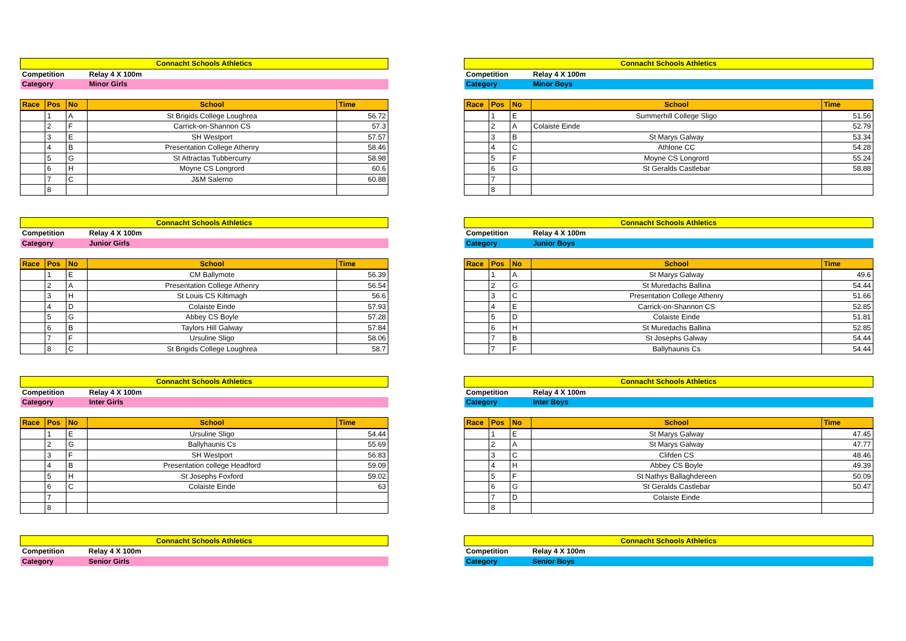| Connacht Schools Athletics | | | | |
| Competition | | | Relay 4 X 100m | |
| Category | | | Minor Girls | |
| Race | Pos | No | School | Time |
| | 1 | A | St Brigids College Loughrea | 56.72 |
| | 2 | F | Carrick-on-Shannon CS | 57.3 |
| | 3 | E | SH Westport | 57.57 |
| | 4 | B | Presentation College Athenry | 58.46 |
| | 5 | G | St Attractas Tubbercurry | 58.98 |
| | 6 | H | Moyne CS Longrord | 60.6 |
| | 7 | C | J&M Salerno | 60.88 |
| | 8 | | | |
| Connacht Schools Athletics | | | | |
| Competition | | | Relay 4 X 100m | |
| Category | | | Minor Boys | |
| Race | Pos | No | School | Time |
| | 1 | E | Summerhill College Sligo | 51.56 |
| | 2 | A | Colaiste Einde | 52.79 |
| | 3 | B | St Marys Galway | 53.34 |
| | 4 | C | Athlone CC | 54.28 |
| | 5 | F | Moyne CS Longrord | 55.24 |
| | 6 | G | St Geralds Castlebar | 58.88 |
| | 7 | | | |
| | 8 | | | |
| Connacht Schools Athletics | | | | |
| Competition | | | Relay 4 X 100m | |
| Category | | | Junior Girls | |
| Race | Pos | No | School | Time |
| | 1 | E | CM Ballymote | 56.39 |
| | 2 | A | Presentation College Athenry | 56.54 |
| | 3 | H | St Louis CS Kiltimagh | 56.6 |
| | 4 | D | Colaiste Einde | 57.93 |
| | 5 | G | Abbey CS Boyle | 57.28 |
| | 6 | B | Taylors Hill Galway | 57.84 |
| | 7 | F | Ursuline Sligo | 58.06 |
| | 8 | C | St Brigids College Loughrea | 58.7 |
| Connacht Schools Athletics | | | | |
| Competition | | | Relay 4 X 100m | |
| Category | | | Junior Boys | |
| Race | Pos | No | School | Time |
| | 1 | A | St Marys Galway | 49.6 |
| | 2 | G | St Muredachs Ballina | 54.44 |
| | 3 | C | Presentation College Athenry | 51.66 |
| | 4 | E | Carrick-on-Shannon CS | 52.85 |
| | 5 | D | Colaiste Einde | 51.81 |
| | 6 | H | St Muredachs Ballina | 52.85 |
| | 7 | B | St Josephs Galway | 54.44 |
| | 7 | F | Ballyhaunis Cs | 54.44 |
| Connacht Schools Athletics | | | | |
| Competition | | | Relay 4 X 100m | |
| Category | | | Inter Girls | |
| Race | Pos | No | School | Time |
| | 1 | E | Ursuline Sligo | 54.44 |
| | 2 | G | Ballyhaunis Cs | 55.69 |
| | 3 | F | SH Westport | 56.83 |
| | 4 | B | Presentation college Headford | 59.09 |
| | 5 | H | St Josephs Foxford | 59.02 |
| | 6 | C | Colaiste Einde | 63 |
| | 7 | | | |
| | 8 | | | |
| Connacht Schools Athletics | | | | |
| Competition | | | Relay 4 X 100m | |
| Category | | | Inter Boys | |
| Race | Pos | No | School | Time |
| | 1 | E | St Marys Galway | 47.45 |
| | 2 | A | St Marys Galway | 47.77 |
| | 3 | C | Clifden CS | 48.46 |
| | 4 | H | Abbey CS Boyle | 49.39 |
| | 5 | F | St Nathys Ballaghdereen | 50.09 |
| | 6 | G | St Geralds Castlebar | 50.47 |
| | 7 | D | Colaiste Einde | |
| | 8 | | | |
| Connacht Schools Athletics | |
| Competition | Relay 4 X 100m |
| Category | Senior Girls |
| Connacht Schools Athletics | |
| Competition | Relay 4 X 100m |
| Category | Senior Boys |